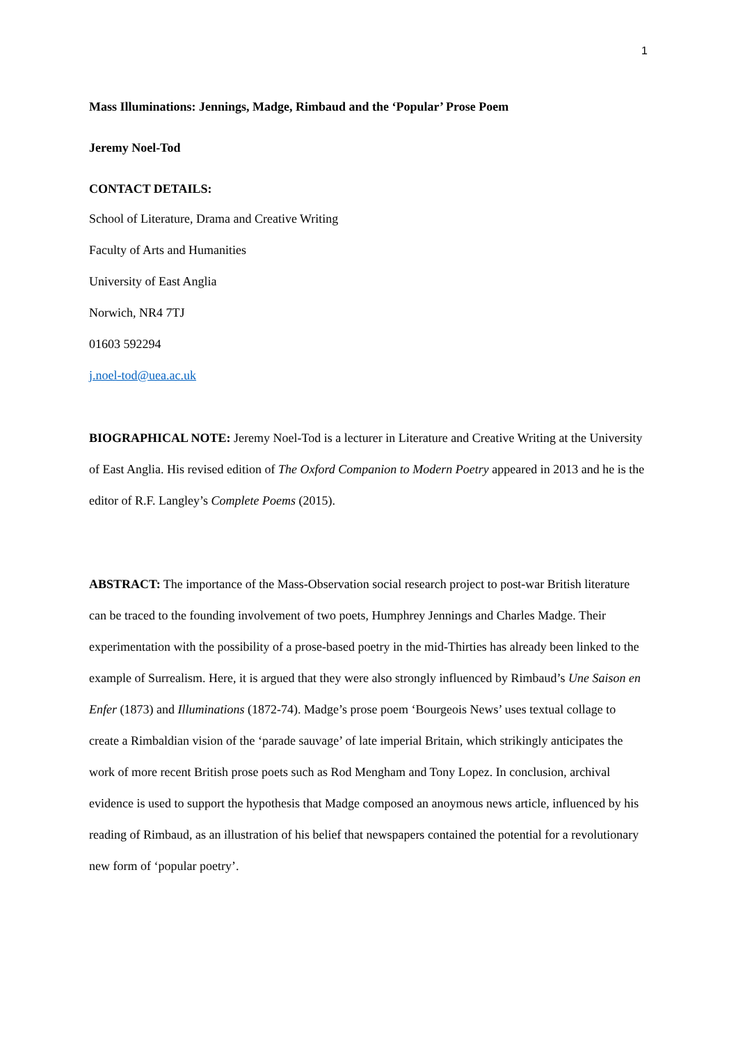1
Mass Illuminations: Jennings, Madge, Rimbaud and the ‘Popular’ Prose Poem
Jeremy Noel-Tod
CONTACT DETAILS:
School of Literature, Drama and Creative Writing
Faculty of Arts and Humanities
University of East Anglia
Norwich, NR4 7TJ
01603 592294
j.noel-tod@uea.ac.uk
BIOGRAPHICAL NOTE: Jeremy Noel-Tod is a lecturer in Literature and Creative Writing at the University of East Anglia. His revised edition of The Oxford Companion to Modern Poetry appeared in 2013 and he is the editor of R.F. Langley’s Complete Poems (2015).
ABSTRACT: The importance of the Mass-Observation social research project to post-war British literature can be traced to the founding involvement of two poets, Humphrey Jennings and Charles Madge. Their experimentation with the possibility of a prose-based poetry in the mid-Thirties has already been linked to the example of Surrealism. Here, it is argued that they were also strongly influenced by Rimbaud’s Une Saison en Enfer (1873) and Illuminations (1872-74). Madge’s prose poem ‘Bourgeois News’ uses textual collage to create a Rimbaldian vision of the ‘parade sauvage’ of late imperial Britain, which strikingly anticipates the work of more recent British prose poets such as Rod Mengham and Tony Lopez. In conclusion, archival evidence is used to support the hypothesis that Madge composed an anoymous news article, influenced by his reading of Rimbaud, as an illustration of his belief that newspapers contained the potential for a revolutionary new form of ‘popular poetry’.